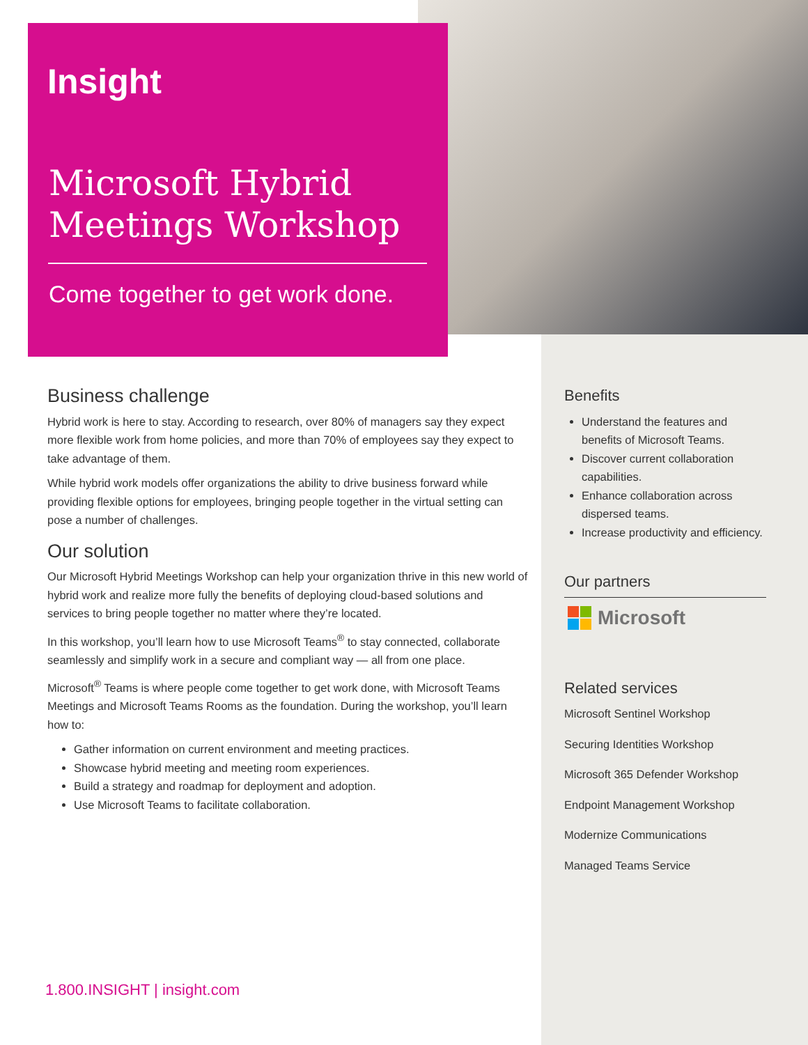Insight
Microsoft Hybrid
Meetings Workshop
Come together to get work done.
Business challenge
Hybrid work is here to stay. According to research, over 80% of managers say they expect more flexible work from home policies, and more than 70% of employees say they expect to take advantage of them.
While hybrid work models offer organizations the ability to drive business forward while providing flexible options for employees, bringing people together in the virtual setting can pose a number of challenges.
Our solution
Our Microsoft Hybrid Meetings Workshop can help your organization thrive in this new world of hybrid work and realize more fully the benefits of deploying cloud-based solutions and services to bring people together no matter where they’re located.
In this workshop, you’ll learn how to use Microsoft Teams<sup>®</sup> to stay connected, collaborate seamlessly and simplify work in a secure and compliant way — all from one place.
Microsoft<sup>®</sup> Teams is where people come together to get work done, with Microsoft Teams Meetings and Microsoft Teams Rooms as the foundation. During the workshop, you’ll learn how to:
Gather information on current environment and meeting practices.
Showcase hybrid meeting and meeting room experiences.
Build a strategy and roadmap for deployment and adoption.
Use Microsoft Teams to facilitate collaboration.
Benefits
Understand the features and benefits of Microsoft Teams.
Discover current collaboration capabilities.
Enhance collaboration across dispersed teams.
Increase productivity and efficiency.
Our partners
Microsoft
Related services
Microsoft Sentinel Workshop
Securing Identities Workshop
Microsoft 365 Defender Workshop
Endpoint Management Workshop
Modernize Communications
Managed Teams Service
1.800.INSIGHT | insight.com